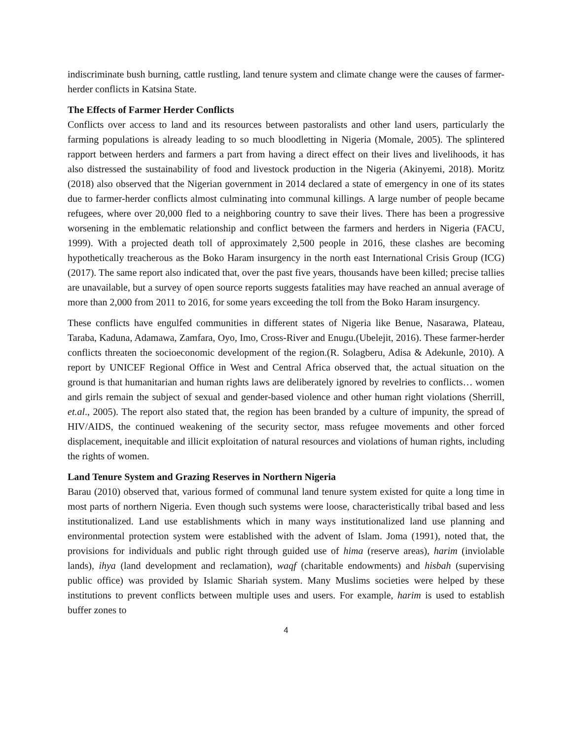indiscriminate bush burning, cattle rustling, land tenure system and climate change were the causes of farmer-herder conflicts in Katsina State.
The Effects of Farmer Herder Conflicts
Conflicts over access to land and its resources between pastoralists and other land users, particularly the farming populations is already leading to so much bloodletting in Nigeria (Momale, 2005). The splintered rapport between herders and farmers a part from having a direct effect on their lives and livelihoods, it has also distressed the sustainability of food and livestock production in the Nigeria (Akinyemi, 2018). Moritz (2018) also observed that the Nigerian government in 2014 declared a state of emergency in one of its states due to farmer-herder conflicts almost culminating into communal killings. A large number of people became refugees, where over 20,000 fled to a neighboring country to save their lives. There has been a progressive worsening in the emblematic relationship and conflict between the farmers and herders in Nigeria (FACU, 1999). With a projected death toll of approximately 2,500 people in 2016, these clashes are becoming hypothetically treacherous as the Boko Haram insurgency in the north east International Crisis Group (ICG) (2017). The same report also indicated that, over the past five years, thousands have been killed; precise tallies are unavailable, but a survey of open source reports suggests fatalities may have reached an annual average of more than 2,000 from 2011 to 2016, for some years exceeding the toll from the Boko Haram insurgency.
These conflicts have engulfed communities in different states of Nigeria like Benue, Nasarawa, Plateau, Taraba, Kaduna, Adamawa, Zamfara, Oyo, Imo, Cross-River and Enugu.(Ubelejit, 2016). These farmer-herder conflicts threaten the socioeconomic development of the region.(R. Solagberu, Adisa & Adekunle, 2010). A report by UNICEF Regional Office in West and Central Africa observed that, the actual situation on the ground is that humanitarian and human rights laws are deliberately ignored by revelries to conflicts… women and girls remain the subject of sexual and gender-based violence and other human right violations (Sherrill, et.al., 2005). The report also stated that, the region has been branded by a culture of impunity, the spread of HIV/AIDS, the continued weakening of the security sector, mass refugee movements and other forced displacement, inequitable and illicit exploitation of natural resources and violations of human rights, including the rights of women.
Land Tenure System and Grazing Reserves in Northern Nigeria
Barau (2010) observed that, various formed of communal land tenure system existed for quite a long time in most parts of northern Nigeria. Even though such systems were loose, characteristically tribal based and less institutionalized. Land use establishments which in many ways institutionalized land use planning and environmental protection system were established with the advent of Islam. Joma (1991), noted that, the provisions for individuals and public right through guided use of hima (reserve areas), harim (inviolable lands), ihya (land development and reclamation), waqf (charitable endowments) and hisbah (supervising public office) was provided by Islamic Shariah system. Many Muslims societies were helped by these institutions to prevent conflicts between multiple uses and users. For example, harim is used to establish buffer zones to
4